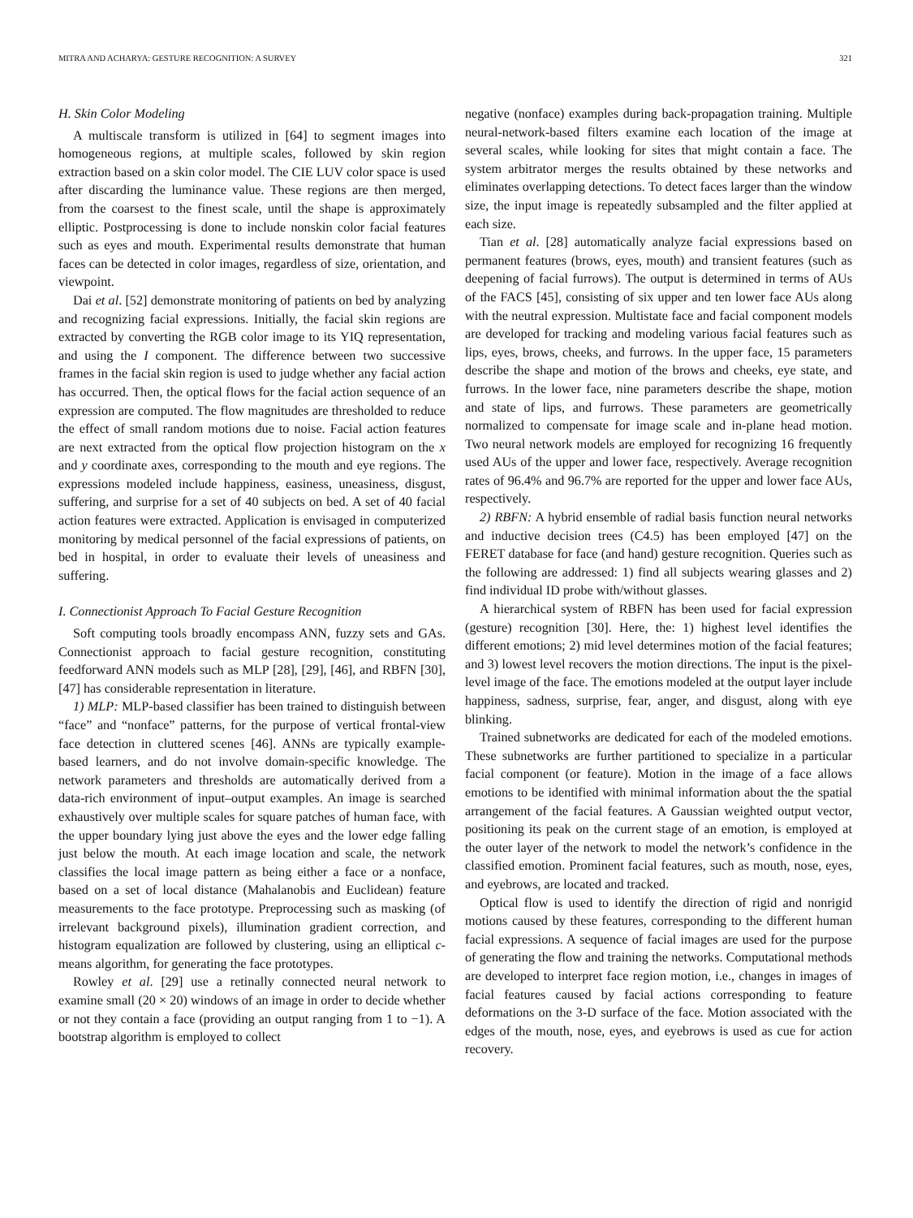MITRA AND ACHARYA: GESTURE RECOGNITION: A SURVEY 321
H. Skin Color Modeling
A multiscale transform is utilized in [64] to segment images into homogeneous regions, at multiple scales, followed by skin region extraction based on a skin color model. The CIE LUV color space is used after discarding the luminance value. These regions are then merged, from the coarsest to the finest scale, until the shape is approximately elliptic. Postprocessing is done to include nonskin color facial features such as eyes and mouth. Experimental results demonstrate that human faces can be detected in color images, regardless of size, orientation, and viewpoint.
Dai et al. [52] demonstrate monitoring of patients on bed by analyzing and recognizing facial expressions. Initially, the facial skin regions are extracted by converting the RGB color image to its YIQ representation, and using the I component. The difference between two successive frames in the facial skin region is used to judge whether any facial action has occurred. Then, the optical flows for the facial action sequence of an expression are computed. The flow magnitudes are thresholded to reduce the effect of small random motions due to noise. Facial action features are next extracted from the optical flow projection histogram on the x and y coordinate axes, corresponding to the mouth and eye regions. The expressions modeled include happiness, easiness, uneasiness, disgust, suffering, and surprise for a set of 40 subjects on bed. A set of 40 facial action features were extracted. Application is envisaged in computerized monitoring by medical personnel of the facial expressions of patients, on bed in hospital, in order to evaluate their levels of uneasiness and suffering.
I. Connectionist Approach To Facial Gesture Recognition
Soft computing tools broadly encompass ANN, fuzzy sets and GAs. Connectionist approach to facial gesture recognition, constituting feedforward ANN models such as MLP [28], [29], [46], and RBFN [30], [47] has considerable representation in literature.
1) MLP: MLP-based classifier has been trained to distinguish between “face” and “nonface” patterns, for the purpose of vertical frontal-view face detection in cluttered scenes [46]. ANNs are typically example-based learners, and do not involve domain-specific knowledge. The network parameters and thresholds are automatically derived from a data-rich environment of input–output examples. An image is searched exhaustively over multiple scales for square patches of human face, with the upper boundary lying just above the eyes and the lower edge falling just below the mouth. At each image location and scale, the network classifies the local image pattern as being either a face or a nonface, based on a set of local distance (Mahalanobis and Euclidean) feature measurements to the face prototype. Preprocessing such as masking (of irrelevant background pixels), illumination gradient correction, and histogram equalization are followed by clustering, using an elliptical c-means algorithm, for generating the face prototypes.
Rowley et al. [29] use a retinally connected neural network to examine small (20 × 20) windows of an image in order to decide whether or not they contain a face (providing an output ranging from 1 to −1). A bootstrap algorithm is employed to collect
negative (nonface) examples during back-propagation training. Multiple neural-network-based filters examine each location of the image at several scales, while looking for sites that might contain a face. The system arbitrator merges the results obtained by these networks and eliminates overlapping detections. To detect faces larger than the window size, the input image is repeatedly subsampled and the filter applied at each size.
Tian et al. [28] automatically analyze facial expressions based on permanent features (brows, eyes, mouth) and transient features (such as deepening of facial furrows). The output is determined in terms of AUs of the FACS [45], consisting of six upper and ten lower face AUs along with the neutral expression. Multistate face and facial component models are developed for tracking and modeling various facial features such as lips, eyes, brows, cheeks, and furrows. In the upper face, 15 parameters describe the shape and motion of the brows and cheeks, eye state, and furrows. In the lower face, nine parameters describe the shape, motion and state of lips, and furrows. These parameters are geometrically normalized to compensate for image scale and in-plane head motion. Two neural network models are employed for recognizing 16 frequently used AUs of the upper and lower face, respectively. Average recognition rates of 96.4% and 96.7% are reported for the upper and lower face AUs, respectively.
2) RBFN: A hybrid ensemble of radial basis function neural networks and inductive decision trees (C4.5) has been employed [47] on the FERET database for face (and hand) gesture recognition. Queries such as the following are addressed: 1) find all subjects wearing glasses and 2) find individual ID probe with/without glasses.
A hierarchical system of RBFN has been used for facial expression (gesture) recognition [30]. Here, the: 1) highest level identifies the different emotions; 2) mid level determines motion of the facial features; and 3) lowest level recovers the motion directions. The input is the pixel-level image of the face. The emotions modeled at the output layer include happiness, sadness, surprise, fear, anger, and disgust, along with eye blinking.
Trained subnetworks are dedicated for each of the modeled emotions. These subnetworks are further partitioned to specialize in a particular facial component (or feature). Motion in the image of a face allows emotions to be identified with minimal information about the the spatial arrangement of the facial features. A Gaussian weighted output vector, positioning its peak on the current stage of an emotion, is employed at the outer layer of the network to model the network’s confidence in the classified emotion. Prominent facial features, such as mouth, nose, eyes, and eyebrows, are located and tracked.
Optical flow is used to identify the direction of rigid and nonrigid motions caused by these features, corresponding to the different human facial expressions. A sequence of facial images are used for the purpose of generating the flow and training the networks. Computational methods are developed to interpret face region motion, i.e., changes in images of facial features caused by facial actions corresponding to feature deformations on the 3-D surface of the face. Motion associated with the edges of the mouth, nose, eyes, and eyebrows is used as cue for action recovery.